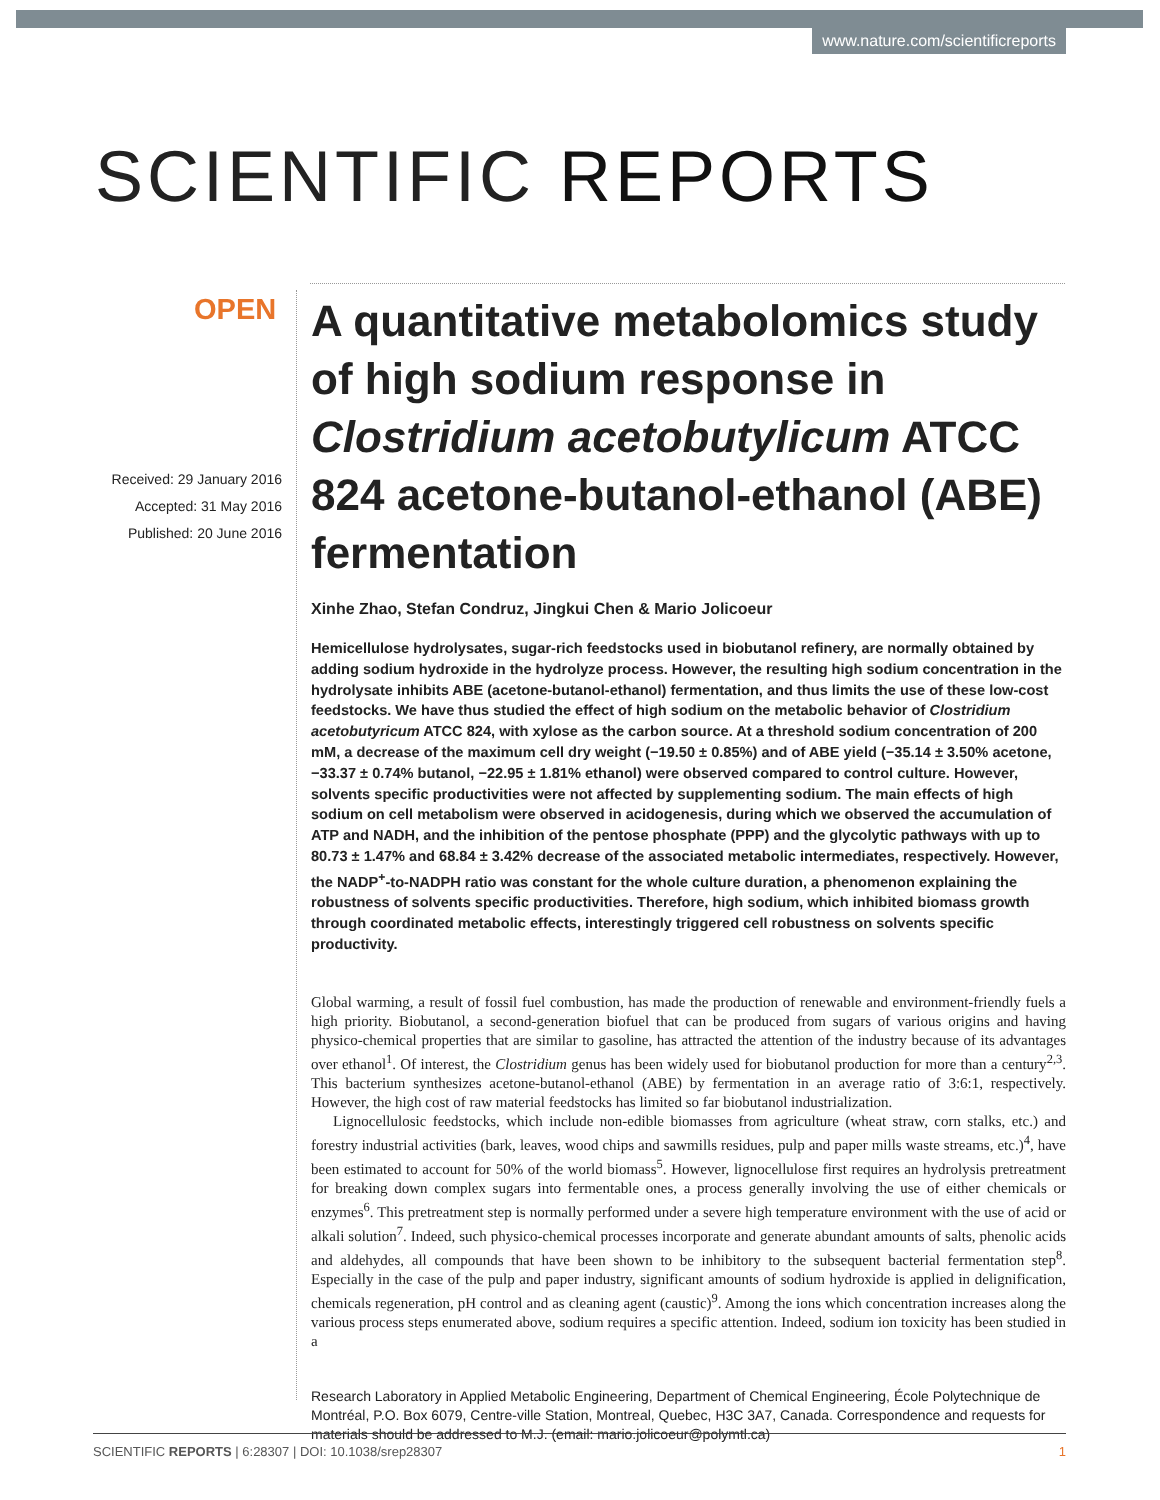www.nature.com/scientificreports
SCIENTIFIC REPORTS
OPEN
Received: 29 January 2016
Accepted: 31 May 2016
Published: 20 June 2016
A quantitative metabolomics study of high sodium response in Clostridium acetobutylicum ATCC 824 acetone-butanol-ethanol (ABE) fermentation
Xinhe Zhao, Stefan Condruz, Jingkui Chen & Mario Jolicoeur
Hemicellulose hydrolysates, sugar-rich feedstocks used in biobutanol refinery, are normally obtained by adding sodium hydroxide in the hydrolyze process. However, the resulting high sodium concentration in the hydrolysate inhibits ABE (acetone-butanol-ethanol) fermentation, and thus limits the use of these low-cost feedstocks. We have thus studied the effect of high sodium on the metabolic behavior of Clostridium acetobutyricum ATCC 824, with xylose as the carbon source. At a threshold sodium concentration of 200 mM, a decrease of the maximum cell dry weight (−19.50 ± 0.85%) and of ABE yield (−35.14 ± 3.50% acetone, −33.37 ± 0.74% butanol, −22.95 ± 1.81% ethanol) were observed compared to control culture. However, solvents specific productivities were not affected by supplementing sodium. The main effects of high sodium on cell metabolism were observed in acidogenesis, during which we observed the accumulation of ATP and NADH, and the inhibition of the pentose phosphate (PPP) and the glycolytic pathways with up to 80.73 ± 1.47% and 68.84 ± 3.42% decrease of the associated metabolic intermediates, respectively. However, the NADP<sup>+</sup>-to-NADPH ratio was constant for the whole culture duration, a phenomenon explaining the robustness of solvents specific productivities. Therefore, high sodium, which inhibited biomass growth through coordinated metabolic effects, interestingly triggered cell robustness on solvents specific productivity.
Global warming, a result of fossil fuel combustion, has made the production of renewable and environment-friendly fuels a high priority. Biobutanol, a second-generation biofuel that can be produced from sugars of various origins and having physico-chemical properties that are similar to gasoline, has attracted the attention of the industry because of its advantages over ethanol<sup>1</sup>. Of interest, the Clostridium genus has been widely used for biobutanol production for more than a century<sup>2,3</sup>. This bacterium synthesizes acetone-butanol-ethanol (ABE) by fermentation in an average ratio of 3:6:1, respectively. However, the high cost of raw material feedstocks has limited so far biobutanol industrialization.
Lignocellulosic feedstocks, which include non-edible biomasses from agriculture (wheat straw, corn stalks, etc.) and forestry industrial activities (bark, leaves, wood chips and sawmills residues, pulp and paper mills waste streams, etc.)<sup>4</sup>, have been estimated to account for 50% of the world biomass<sup>5</sup>. However, lignocellulose first requires an hydrolysis pretreatment for breaking down complex sugars into fermentable ones, a process generally involving the use of either chemicals or enzymes<sup>6</sup>. This pretreatment step is normally performed under a severe high temperature environment with the use of acid or alkali solution<sup>7</sup>. Indeed, such physico-chemical processes incorporate and generate abundant amounts of salts, phenolic acids and aldehydes, all compounds that have been shown to be inhibitory to the subsequent bacterial fermentation step<sup>8</sup>. Especially in the case of the pulp and paper industry, significant amounts of sodium hydroxide is applied in delignification, chemicals regeneration, pH control and as cleaning agent (caustic)<sup>9</sup>. Among the ions which concentration increases along the various process steps enumerated above, sodium requires a specific attention. Indeed, sodium ion toxicity has been studied in a
Research Laboratory in Applied Metabolic Engineering, Department of Chemical Engineering, École Polytechnique de Montréal, P.O. Box 6079, Centre-ville Station, Montreal, Quebec, H3C 3A7, Canada. Correspondence and requests for materials should be addressed to M.J. (email: mario.jolicoeur@polymtl.ca)
SCIENTIFIC REPORTS | 6:28307 | DOI: 10.1038/srep28307 1